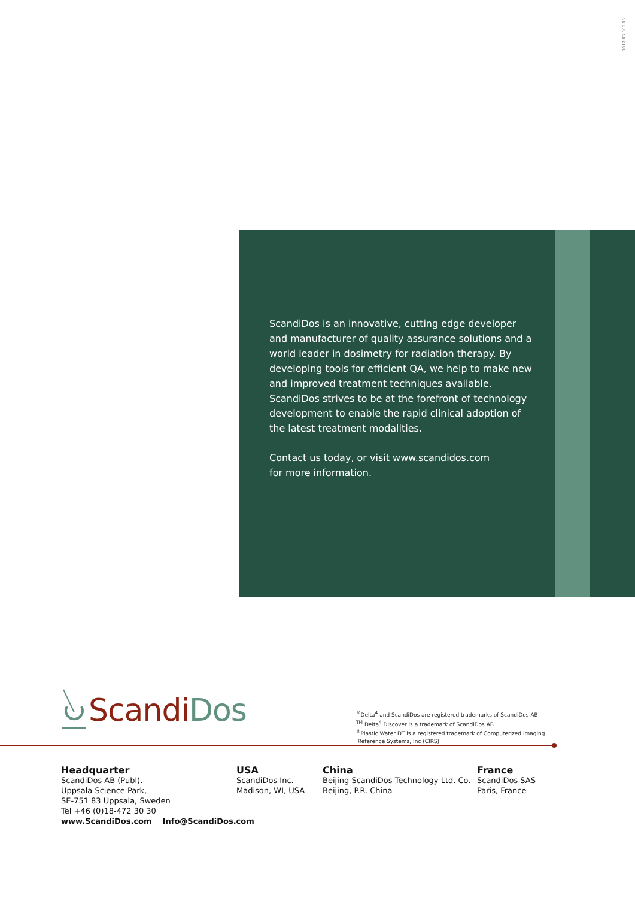D017 03 001 03
ScandiDos is an innovative, cutting edge developer and manufacturer of quality assurance solutions and a world leader in dosimetry for radiation therapy. By developing tools for efficient QA, we help to make new and improved treatment techniques available. ScandiDos strives to be at the forefront of technology development to enable the rapid clinical adoption of the latest treatment modalities.
Contact us today, or visit www.scandidos.com
for more information.
ScandiDos
<sup>®</sup>Delta<sup>4</sup> and ScandiDos are registered trademarks of ScandiDos AB
<sup>TM</sup> Delta<sup>4</sup> Discover is a trademark of ScandiDos AB
<sup>®</sup>Plastic Water DT is a registered trademark of Computerized Imaging
Reference Systems, Inc (CIRS)
Headquarter
ScandiDos AB (Publ).
Uppsala Science Park,
SE-751 83 Uppsala, Sweden
Tel +46 (0)18-472 30 30
www.ScandiDos.com Info@ScandiDos.com
USA
ScandiDos Inc.
Madison, WI, USA
China
Beijing ScandiDos Technology Ltd. Co.
Beijing, P.R. China
France
ScandiDos SAS
Paris, France